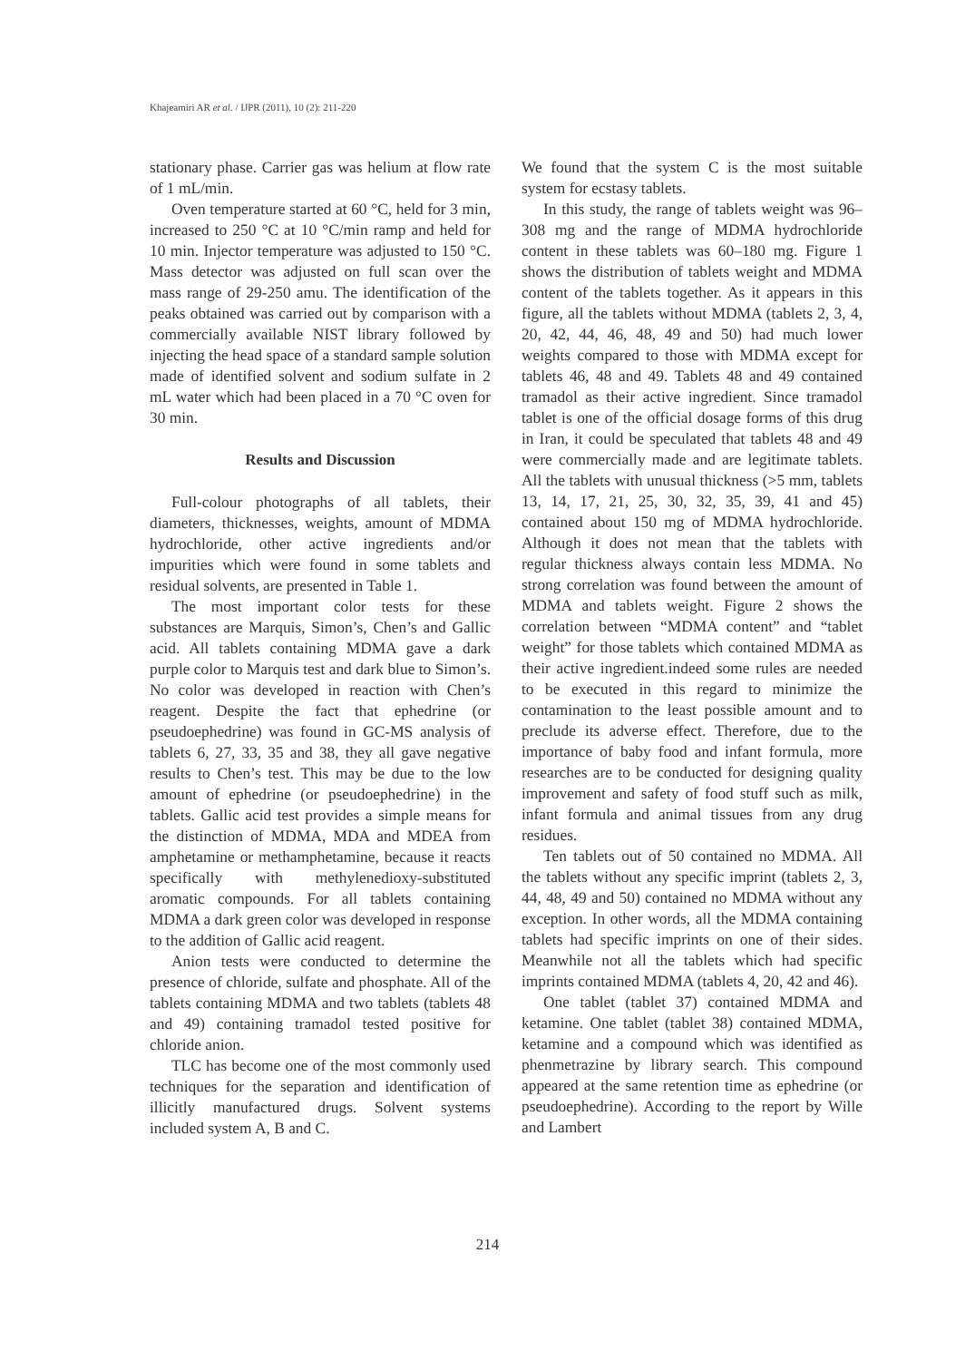Khajeamiri AR et al. / IJPR (2011), 10 (2): 211-220
stationary phase. Carrier gas was helium at flow rate of 1 mL/min.
Oven temperature started at 60 °C, held for 3 min, increased to 250 °C at 10 °C/min ramp and held for 10 min. Injector temperature was adjusted to 150 °C. Mass detector was adjusted on full scan over the mass range of 29-250 amu. The identification of the peaks obtained was carried out by comparison with a commercially available NIST library followed by injecting the head space of a standard sample solution made of identified solvent and sodium sulfate in 2 mL water which had been placed in a 70 °C oven for 30 min.
Results and Discussion
Full-colour photographs of all tablets, their diameters, thicknesses, weights, amount of MDMA hydrochloride, other active ingredients and/or impurities which were found in some tablets and residual solvents, are presented in Table 1.
The most important color tests for these substances are Marquis, Simon’s, Chen’s and Gallic acid. All tablets containing MDMA gave a dark purple color to Marquis test and dark blue to Simon’s. No color was developed in reaction with Chen’s reagent. Despite the fact that ephedrine (or pseudoephedrine) was found in GC-MS analysis of tablets 6, 27, 33, 35 and 38, they all gave negative results to Chen’s test. This may be due to the low amount of ephedrine (or pseudoephedrine) in the tablets. Gallic acid test provides a simple means for the distinction of MDMA, MDA and MDEA from amphetamine or methamphetamine, because it reacts specifically with methylenedioxy-substituted aromatic compounds. For all tablets containing MDMA a dark green color was developed in response to the addition of Gallic acid reagent.
Anion tests were conducted to determine the presence of chloride, sulfate and phosphate. All of the tablets containing MDMA and two tablets (tablets 48 and 49) containing tramadol tested positive for chloride anion.
TLC has become one of the most commonly used techniques for the separation and identification of illicitly manufactured drugs. Solvent systems included system A, B and C.
We found that the system C is the most suitable system for ecstasy tablets.
In this study, the range of tablets weight was 96–308 mg and the range of MDMA hydrochloride content in these tablets was 60–180 mg. Figure 1 shows the distribution of tablets weight and MDMA content of the tablets together. As it appears in this figure, all the tablets without MDMA (tablets 2, 3, 4, 20, 42, 44, 46, 48, 49 and 50) had much lower weights compared to those with MDMA except for tablets 46, 48 and 49. Tablets 48 and 49 contained tramadol as their active ingredient. Since tramadol tablet is one of the official dosage forms of this drug in Iran, it could be speculated that tablets 48 and 49 were commercially made and are legitimate tablets. All the tablets with unusual thickness (>5 mm, tablets 13, 14, 17, 21, 25, 30, 32, 35, 39, 41 and 45) contained about 150 mg of MDMA hydrochloride. Although it does not mean that the tablets with regular thickness always contain less MDMA. No strong correlation was found between the amount of MDMA and tablets weight. Figure 2 shows the correlation between “MDMA content” and “tablet weight” for those tablets which contained MDMA as their active ingredient.indeed some rules are needed to be executed in this regard to minimize the contamination to the least possible amount and to preclude its adverse effect. Therefore, due to the importance of baby food and infant formula, more researches are to be conducted for designing quality improvement and safety of food stuff such as milk, infant formula and animal tissues from any drug residues.
Ten tablets out of 50 contained no MDMA. All the tablets without any specific imprint (tablets 2, 3, 44, 48, 49 and 50) contained no MDMA without any exception. In other words, all the MDMA containing tablets had specific imprints on one of their sides. Meanwhile not all the tablets which had specific imprints contained MDMA (tablets 4, 20, 42 and 46).
One tablet (tablet 37) contained MDMA and ketamine. One tablet (tablet 38) contained MDMA, ketamine and a compound which was identified as phenmetrazine by library search. This compound appeared at the same retention time as ephedrine (or pseudoephedrine). According to the report by Wille and Lambert
214